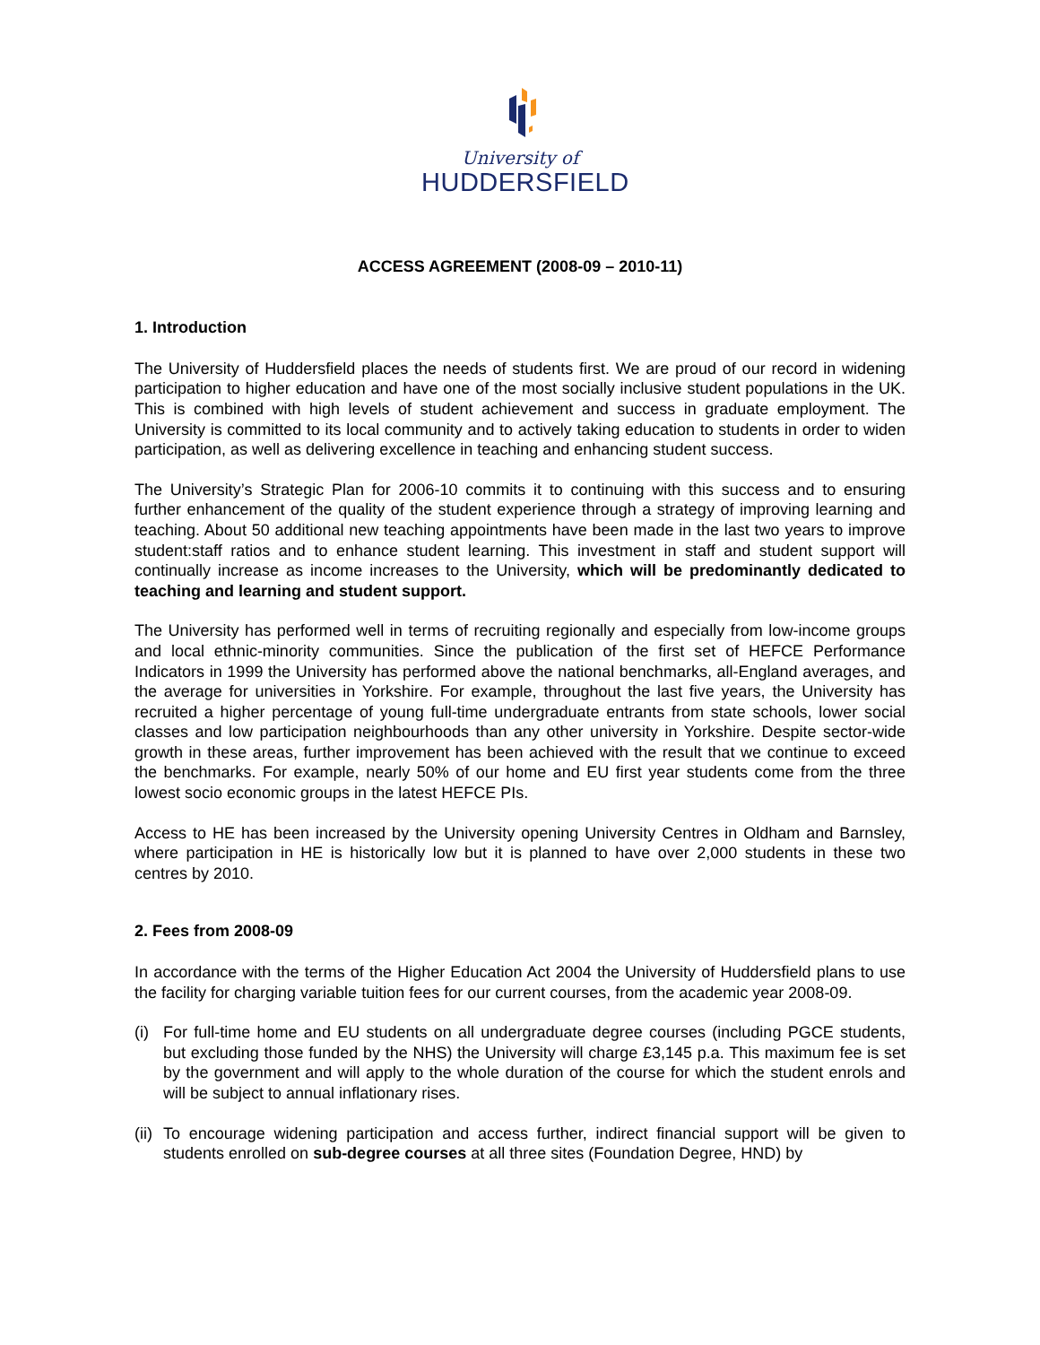University of
HUDDERSFIELD
ACCESS AGREEMENT (2008-09 – 2010-11)
1. Introduction
The University of Huddersfield places the needs of students first. We are proud of our record in widening participation to higher education and have one of the most socially inclusive student populations in the UK. This is combined with high levels of student achievement and success in graduate employment. The University is committed to its local community and to actively taking education to students in order to widen participation, as well as delivering excellence in teaching and enhancing student success.
The University’s Strategic Plan for 2006-10 commits it to continuing with this success and to ensuring further enhancement of the quality of the student experience through a strategy of improving learning and teaching. About 50 additional new teaching appointments have been made in the last two years to improve student:staff ratios and to enhance student learning. This investment in staff and student support will continually increase as income increases to the University, which will be predominantly dedicated to teaching and learning and student support.
The University has performed well in terms of recruiting regionally and especially from low-income groups and local ethnic-minority communities. Since the publication of the first set of HEFCE Performance Indicators in 1999 the University has performed above the national benchmarks, all-England averages, and the average for universities in Yorkshire. For example, throughout the last five years, the University has recruited a higher percentage of young full-time undergraduate entrants from state schools, lower social classes and low participation neighbourhoods than any other university in Yorkshire. Despite sector-wide growth in these areas, further improvement has been achieved with the result that we continue to exceed the benchmarks. For example, nearly 50% of our home and EU first year students come from the three lowest socio economic groups in the latest HEFCE PIs.
Access to HE has been increased by the University opening University Centres in Oldham and Barnsley, where participation in HE is historically low but it is planned to have over 2,000 students in these two centres by 2010.
2. Fees from 2008-09
In accordance with the terms of the Higher Education Act 2004 the University of Huddersfield plans to use the facility for charging variable tuition fees for our current courses, from the academic year 2008-09.
(i) For full-time home and EU students on all undergraduate degree courses (including PGCE students, but excluding those funded by the NHS) the University will charge £3,145 p.a. This maximum fee is set by the government and will apply to the whole duration of the course for which the student enrols and will be subject to annual inflationary rises.
(ii) To encourage widening participation and access further, indirect financial support will be given to students enrolled on sub-degree courses at all three sites (Foundation Degree, HND) by